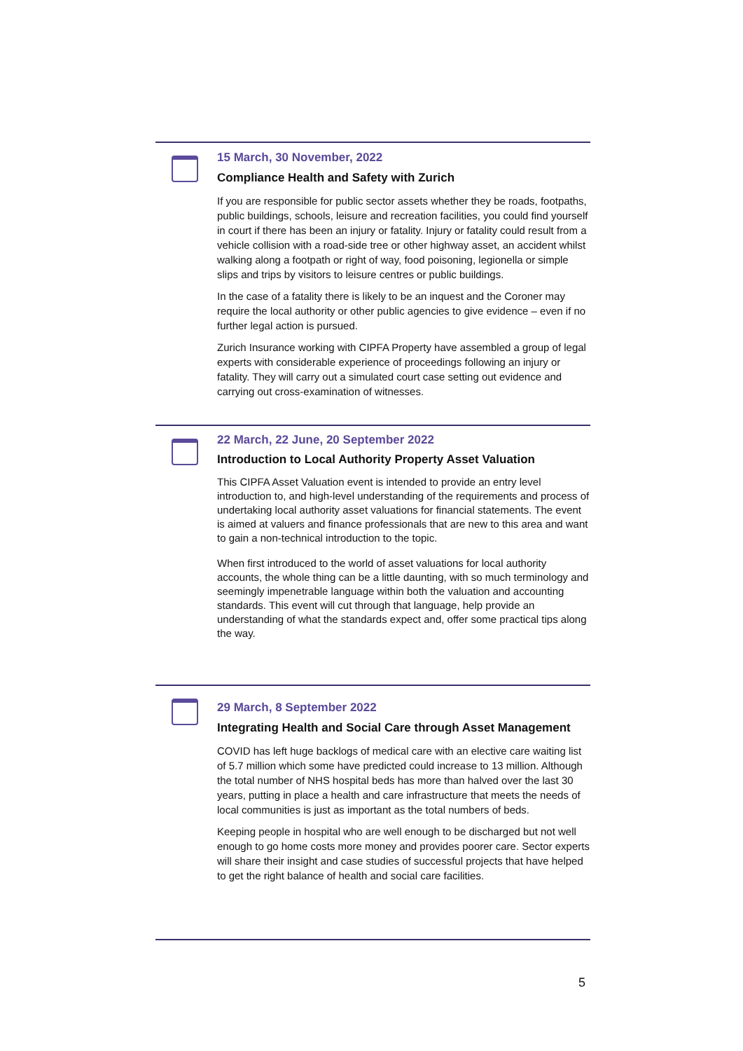15 March, 30 November, 2022
Compliance Health and Safety with Zurich
If you are responsible for public sector assets whether they be roads, footpaths, public buildings, schools, leisure and recreation facilities, you could find yourself in court if there has been an injury or fatality. Injury or fatality could result from a vehicle collision with a road-side tree or other highway asset, an accident whilst walking along a footpath or right of way, food poisoning, legionella or simple slips and trips by visitors to leisure centres or public buildings.
In the case of a fatality there is likely to be an inquest and the Coroner may require the local authority or other public agencies to give evidence – even if no further legal action is pursued.
Zurich Insurance working with CIPFA Property have assembled a group of legal experts with considerable experience of proceedings following an injury or fatality. They will carry out a simulated court case setting out evidence and carrying out cross-examination of witnesses.
22 March, 22 June, 20 September 2022
Introduction to Local Authority Property Asset Valuation
This CIPFA Asset Valuation event is intended to provide an entry level introduction to, and high-level understanding of the requirements and process of undertaking local authority asset valuations for financial statements. The event is aimed at valuers and finance professionals that are new to this area and want to gain a non-technical introduction to the topic.
When first introduced to the world of asset valuations for local authority accounts, the whole thing can be a little daunting, with so much terminology and seemingly impenetrable language within both the valuation and accounting standards. This event will cut through that language, help provide an understanding of what the standards expect and, offer some practical tips along the way.
29 March, 8 September 2022
Integrating Health and Social Care through Asset Management
COVID has left huge backlogs of medical care with an elective care waiting list of 5.7 million which some have predicted could increase to 13 million. Although the total number of NHS hospital beds has more than halved over the last 30 years, putting in place a health and care infrastructure that meets the needs of local communities is just as important as the total numbers of beds.
Keeping people in hospital who are well enough to be discharged but not well enough to go home costs more money and provides poorer care. Sector experts will share their insight and case studies of successful projects that have helped to get the right balance of health and social care facilities.
5